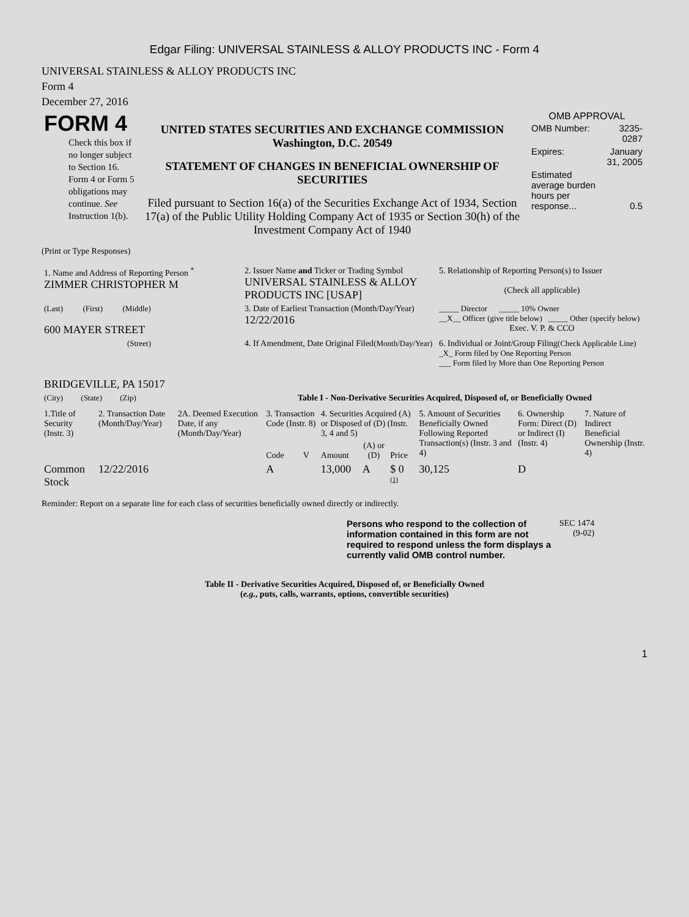Edgar Filing: UNIVERSAL STAINLESS & ALLOY PRODUCTS INC - Form 4
UNIVERSAL STAINLESS & ALLOY PRODUCTS INC
Form 4
December 27, 2016
| FORM 4 Check this box if no longer subject to Section 16. Form 4 or Form 5 obligations may continue. See Instruction 1(b). | UNITED STATES SECURITIES AND EXCHANGE COMMISSION Washington, D.C. 20549 STATEMENT OF CHANGES IN BENEFICIAL OWNERSHIP OF SECURITIES Filed pursuant to Section 16(a) of the Securities Exchange Act of 1934, Section 17(a) of the Public Utility Holding Company Act of 1935 or Section 30(h) of the Investment Company Act of 1940 | OMB APPROVAL / OMB Number: / 3235-0287 / / Expires: / January 31, 2005 / / Estimated average burden hours per response... / 0.5 / |
(Print or Type Responses)
| 1. Name and Address of Reporting Person <sup>*</sup> ZIMMER CHRISTOPHER M | 2. Issuer Name and Ticker or Trading Symbol UNIVERSAL STAINLESS & ALLOY PRODUCTS INC [USAP] | 5. Relationship of Reporting Person(s) to Issuer (Check all applicable) |
| (Last) (First) (Middle) 600 MAYER STREET | 3. Date of Earliest Transaction (Month/Day/Year) 12/22/2016 | _____ Director _____ 10% Owner __X__ Officer (give title below) _____ Other (specify below) Exec. V. P. & CCO |
| (Street) BRIDGEVILLE, PA 15017 | 4. If Amendment, Date Original Filed (Month/Day/Year) | 6. Individual or Joint/Group Filing (Check Applicable Line) _X_ Form filed by One Reporting Person ___ Form filed by More than One Reporting Person |
| (City) (State) (Zip) | Table I - Non-Derivative Securities Acquired, Disposed of, or Beneficially Owned | |
| 1.Title of Security (Instr. 3) | 2. Transaction Date (Month/Day/Year) | 2A. Deemed Execution Date, if any (Month/Day/Year) | 3. Transaction Code (Instr. 8) | | 4. Securities Acquired (A) or Disposed of (D) (Instr. 3, 4 and 5) | | | 5. Amount of Securities Beneficially Owned Following Reported Transaction(s) (Instr. 3 and 4) | 6. Ownership Form: Direct (D) or Indirect (I) (Instr. 4) | 7. Nature of Indirect Beneficial Ownership (Instr. 4) |
| --- | --- | --- | --- | --- | --- | --- | --- | --- | --- | --- |
| | | | Code | V | Amount | (A) or (D) | Price | | | |
| Common Stock | 12/22/2016 | | A | | 13,000 | A | $ 0 <sup>(1)</sup> | 30,125 | D | |
Reminder: Report on a separate line for each class of securities beneficially owned directly or indirectly.
| Persons who respond to the collection of information contained in this form are not required to respond unless the form displays a currently valid OMB control number. | SEC 1474 (9-02) |
Table II - Derivative Securities Acquired, Disposed of, or Beneficially Owned
(e.g., puts, calls, warrants, options, convertible securities)
1